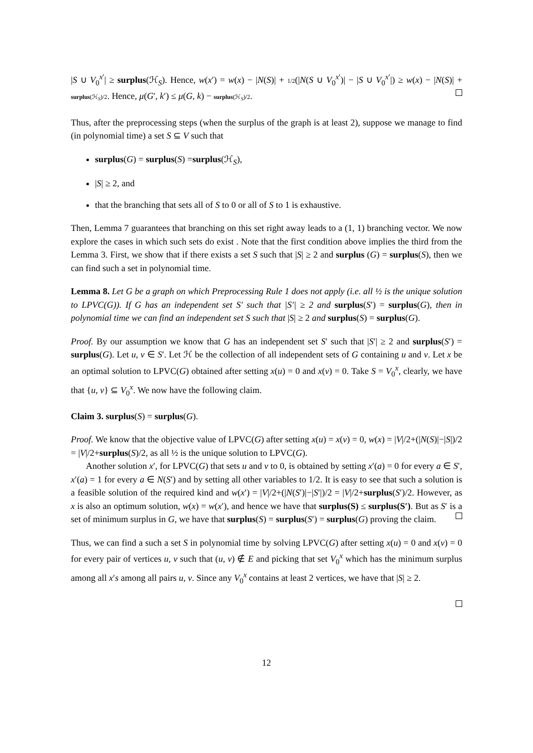|S ∪ V<sub>0</sub><sup>x′</sup>| ≥ surplus(ℋ<sub>S</sub>). Hence, w(x′) = w(x) − |N(S)| + 1/2(|N(S ∪ V<sub>0</sub><sup>x′</sup>)| − |S ∪ V<sub>0</sub><sup>x′</sup>|) ≥ w(x) − |N(S)| + surplus(ℋ<sub>S</sub>)/2. Hence, μ(G′, k′) ≤ μ(G, k) − surplus(ℋ<sub>S</sub>)/2.
Thus, after the preprocessing steps (when the surplus of the graph is at least 2), suppose we manage to find (in polynomial time) a set S ⊆ V such that
surplus(G) = surplus(S) =surplus(ℋ<sub>S</sub>),
|S| ≥ 2, and
that the branching that sets all of S to 0 or all of S to 1 is exhaustive.
Then, Lemma 7 guarantees that branching on this set right away leads to a (1, 1) branching vector. We now explore the cases in which such sets do exist . Note that the first condition above implies the third from the Lemma 3. First, we show that if there exists a set S such that |S| ≥ 2 and surplus (G) = surplus(S), then we can find such a set in polynomial time.
Lemma 8. Let G be a graph on which Preprocessing Rule 1 does not apply (i.e. all ½ is the unique solution to LPVC(G)). If G has an independent set S′ such that |S′| ≥ 2 and surplus(S′) = surplus(G), then in polynomial time we can find an independent set S such that |S| ≥ 2 and surplus(S) = surplus(G).
Proof. By our assumption we know that G has an independent set S′ such that |S′| ≥ 2 and surplus(S′) = surplus(G). Let u, v ∈ S′. Let ℋ be the collection of all independent sets of G containing u and v. Let x be an optimal solution to LPVC(G) obtained after setting x(u) = 0 and x(v) = 0. Take S = V<sub>0</sub><sup>x</sup>, clearly, we have that {u, v} ⊆ V<sub>0</sub><sup>x</sup>. We now have the following claim.
Claim 3. surplus(S) = surplus(G).
Proof. We know that the objective value of LPVC(G) after setting x(u) = x(v) = 0, w(x) = |V|/2+(|N(S)|−|S|)/2 = |V|/2+surplus(S)/2, as all ½ is the unique solution to LPVC(G).
Another solution x′, for LPVC(G) that sets u and v to 0, is obtained by setting x′(a) = 0 for every a ∈ S′, x′(a) = 1 for every a ∈ N(S′) and by setting all other variables to 1/2. It is easy to see that such a solution is a feasible solution of the required kind and w(x′) = |V|/2+(|N(S′)|−|S′|)/2 = |V|/2+surplus(S′)/2. However, as x is also an optimum solution, w(x) = w(x′), and hence we have that surplus(S) ≤ surplus(S′). But as S′ is a set of minimum surplus in G, we have that surplus(S) = surplus(S′) = surplus(G) proving the claim.
Thus, we can find a such a set S in polynomial time by solving LPVC(G) after setting x(u) = 0 and x(v) = 0 for every pair of vertices u, v such that (u, v) ∉ E and picking that set V<sub>0</sub><sup>x</sup> which has the minimum surplus among all x′s among all pairs u, v. Since any V<sub>0</sub><sup>x</sup> contains at least 2 vertices, we have that |S| ≥ 2.
12